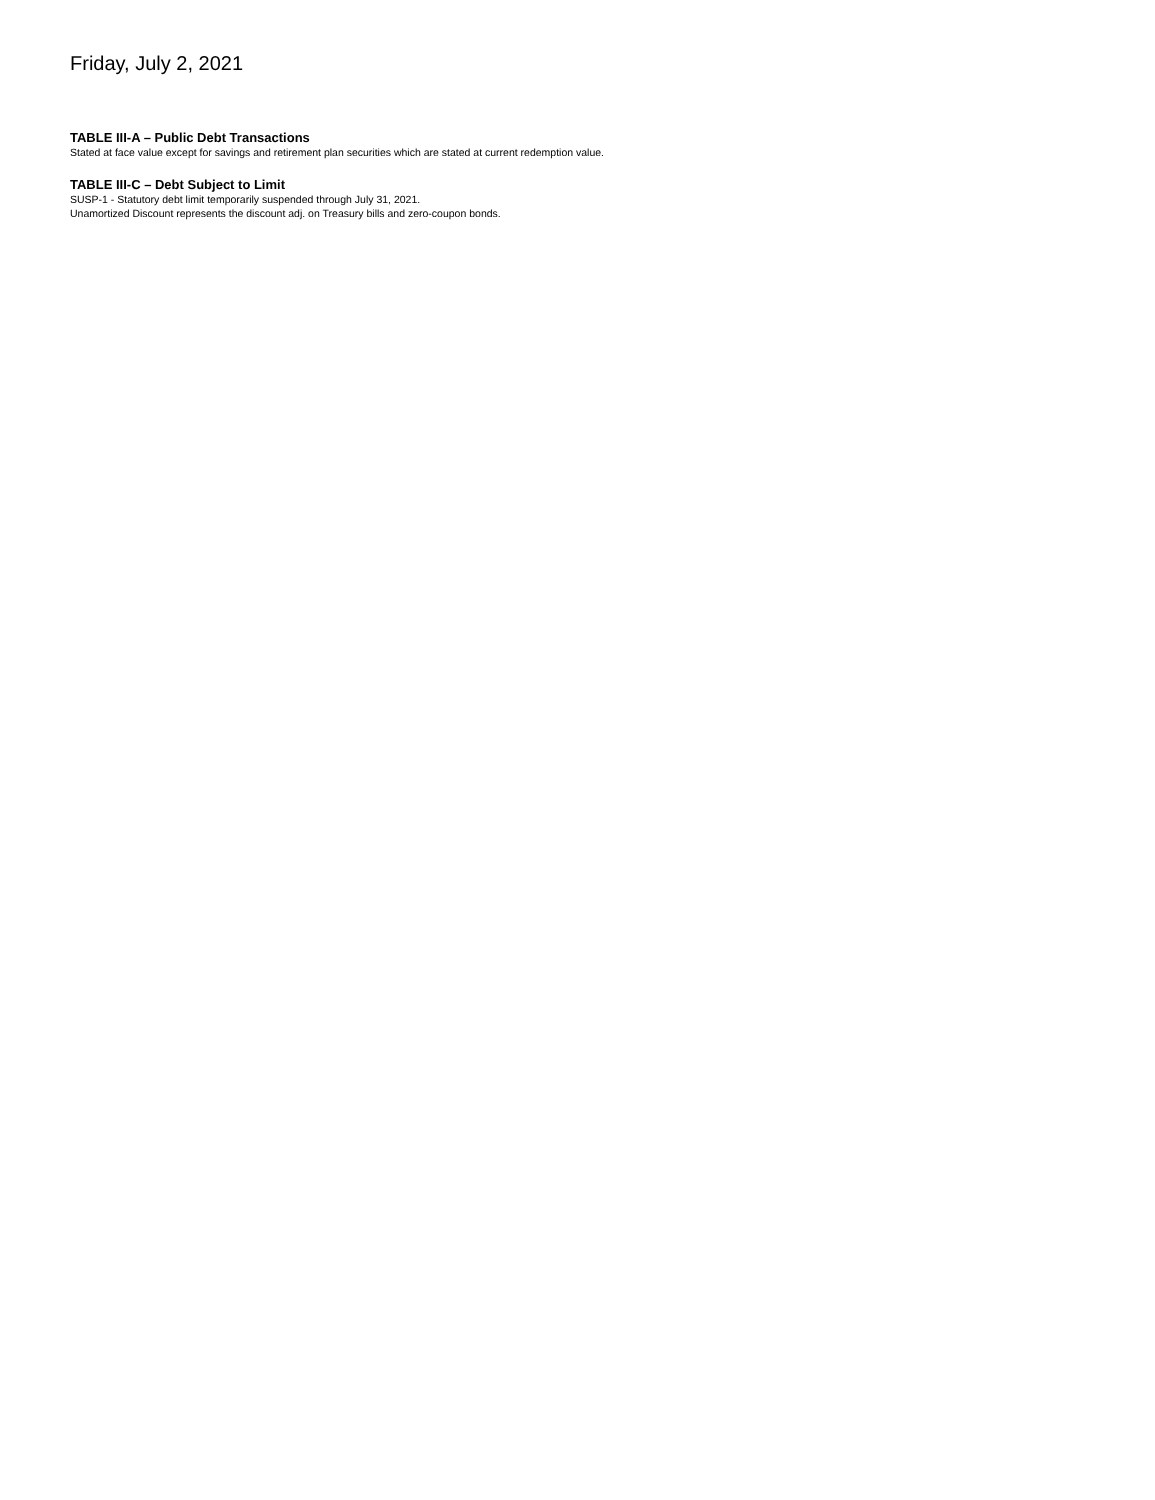Friday, July 2, 2021
TABLE III-A – Public Debt Transactions
Stated at face value except for savings and retirement plan securities which are stated at current redemption value.
TABLE III-C – Debt Subject to Limit
SUSP-1 - Statutory debt limit temporarily suspended through July 31, 2021.
Unamortized Discount represents the discount adj. on Treasury bills and zero-coupon bonds.